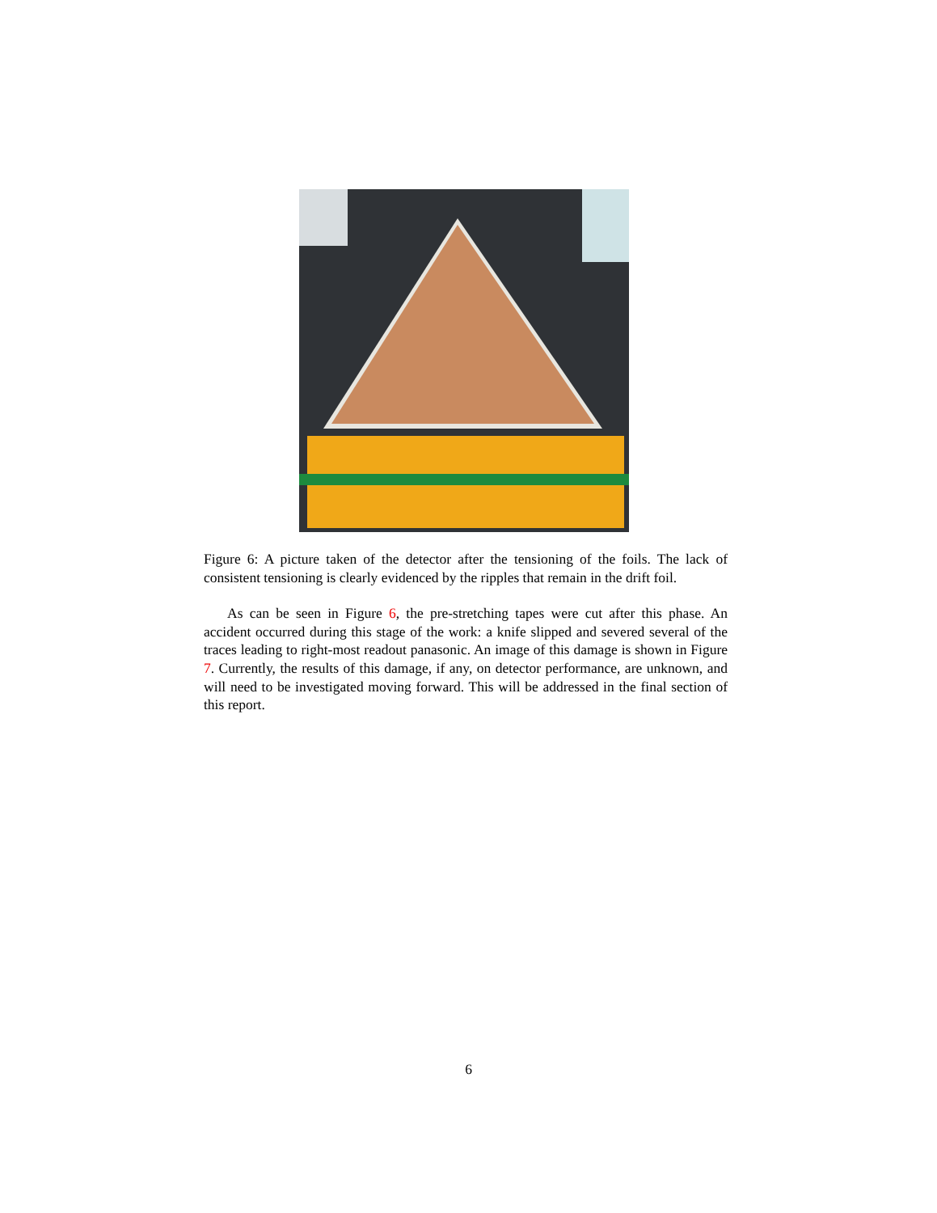Figure 6: A picture taken of the detector after the tensioning of the foils. The lack of consistent tensioning is clearly evidenced by the ripples that remain in the drift foil.
As can be seen in Figure 6, the pre-stretching tapes were cut after this phase. An accident occurred during this stage of the work: a knife slipped and severed several of the traces leading to right-most readout panasonic. An image of this damage is shown in Figure 7. Currently, the results of this damage, if any, on detector performance, are unknown, and will need to be investigated moving forward. This will be addressed in the final section of this report.
6